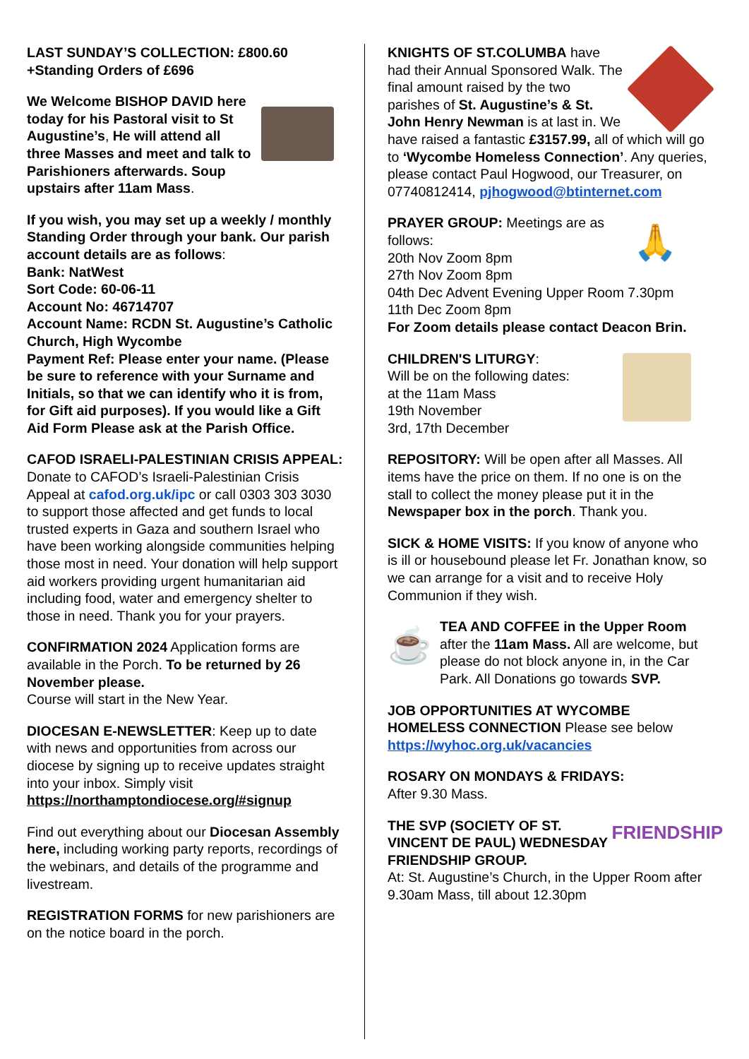LAST SUNDAY’S COLLECTION: £800.60
+Standing Orders of £696
We Welcome BISHOP DAVID here today for his Pastoral visit to St Augustine’s, He will attend all three Masses and meet and talk to Parishioners afterwards. Soup upstairs after 11am Mass.
If you wish, you may set up a weekly / monthly Standing Order through your bank. Our parish account details are as follows:
Bank: NatWest
Sort Code: 60-06-11
Account No: 46714707
Account Name: RCDN St. Augustine’s Catholic Church, High Wycombe
Payment Ref: Please enter your name. (Please be sure to reference with your Surname and Initials, so that we can identify who it is from, for Gift aid purposes). If you would like a Gift Aid Form Please ask at the Parish Office.
CAFOD ISRAELI-PALESTINIAN CRISIS APPEAL: Donate to CAFOD’s Israeli-Palestinian Crisis Appeal at cafod.org.uk/ipc or call 0303 303 3030 to support those affected and get funds to local trusted experts in Gaza and southern Israel who have been working alongside communities helping those most in need. Your donation will help support aid workers providing urgent humanitarian aid including food, water and emergency shelter to those in need. Thank you for your prayers.
CONFIRMATION 2024 Application forms are available in the Porch. To be returned by 26 November please.
Course will start in the New Year.
DIOCESAN E-NEWSLETTER: Keep up to date with news and opportunities from across our diocese by signing up to receive updates straight into your inbox. Simply visit https://northamptondiocese.org/#signup
Find out everything about our Diocesan Assembly here, including working party reports, recordings of the webinars, and details of the programme and livestream.
REGISTRATION FORMS for new parishioners are on the notice board in the porch.
KNIGHTS OF ST.COLUMBA have had their Annual Sponsored Walk. The final amount raised by the two parishes of St. Augustine’s & St. John Henry Newman is at last in. We have raised a fantastic £3157.99, all of which will go to ‘Wycombe Homeless Connection’. Any queries, please contact Paul Hogwood, our Treasurer, on 07740812414, pjhogwood@btinternet.com
🙏 PRAYER GROUP: Meetings are as follows:
20th Nov Zoom 8pm
27th Nov Zoom 8pm
04th Dec Advent Evening Upper Room 7.30pm
11th Dec Zoom 8pm
For Zoom details please contact Deacon Brin.
CHILDREN'S LITURGY:
Will be on the following dates:
at the 11am Mass
19th November
3rd, 17th December
REPOSITORY: Will be open after all Masses. All items have the price on them. If no one is on the stall to collect the money please put it in the Newspaper box in the porch. Thank you.
SICK & HOME VISITS: If you know of anyone who is ill or housebound please let Fr. Jonathan know, so we can arrange for a visit and to receive Holy Communion if they wish.
☕ TEA AND COFFEE in the Upper Room after the 11am Mass. All are welcome, but please do not block anyone in, in the Car Park. All Donations go towards SVP.
JOB OPPORTUNITIES AT WYCOMBE HOMELESS CONNECTION Please see below https://wyhoc.org.uk/vacancies
ROSARY ON MONDAYS & FRIDAYS:
After 9.30 Mass.
FRIENDSHIP THE SVP (SOCIETY OF ST. VINCENT DE PAUL) WEDNESDAY FRIENDSHIP GROUP.
At: St. Augustine’s Church, in the Upper Room after 9.30am Mass, till about 12.30pm